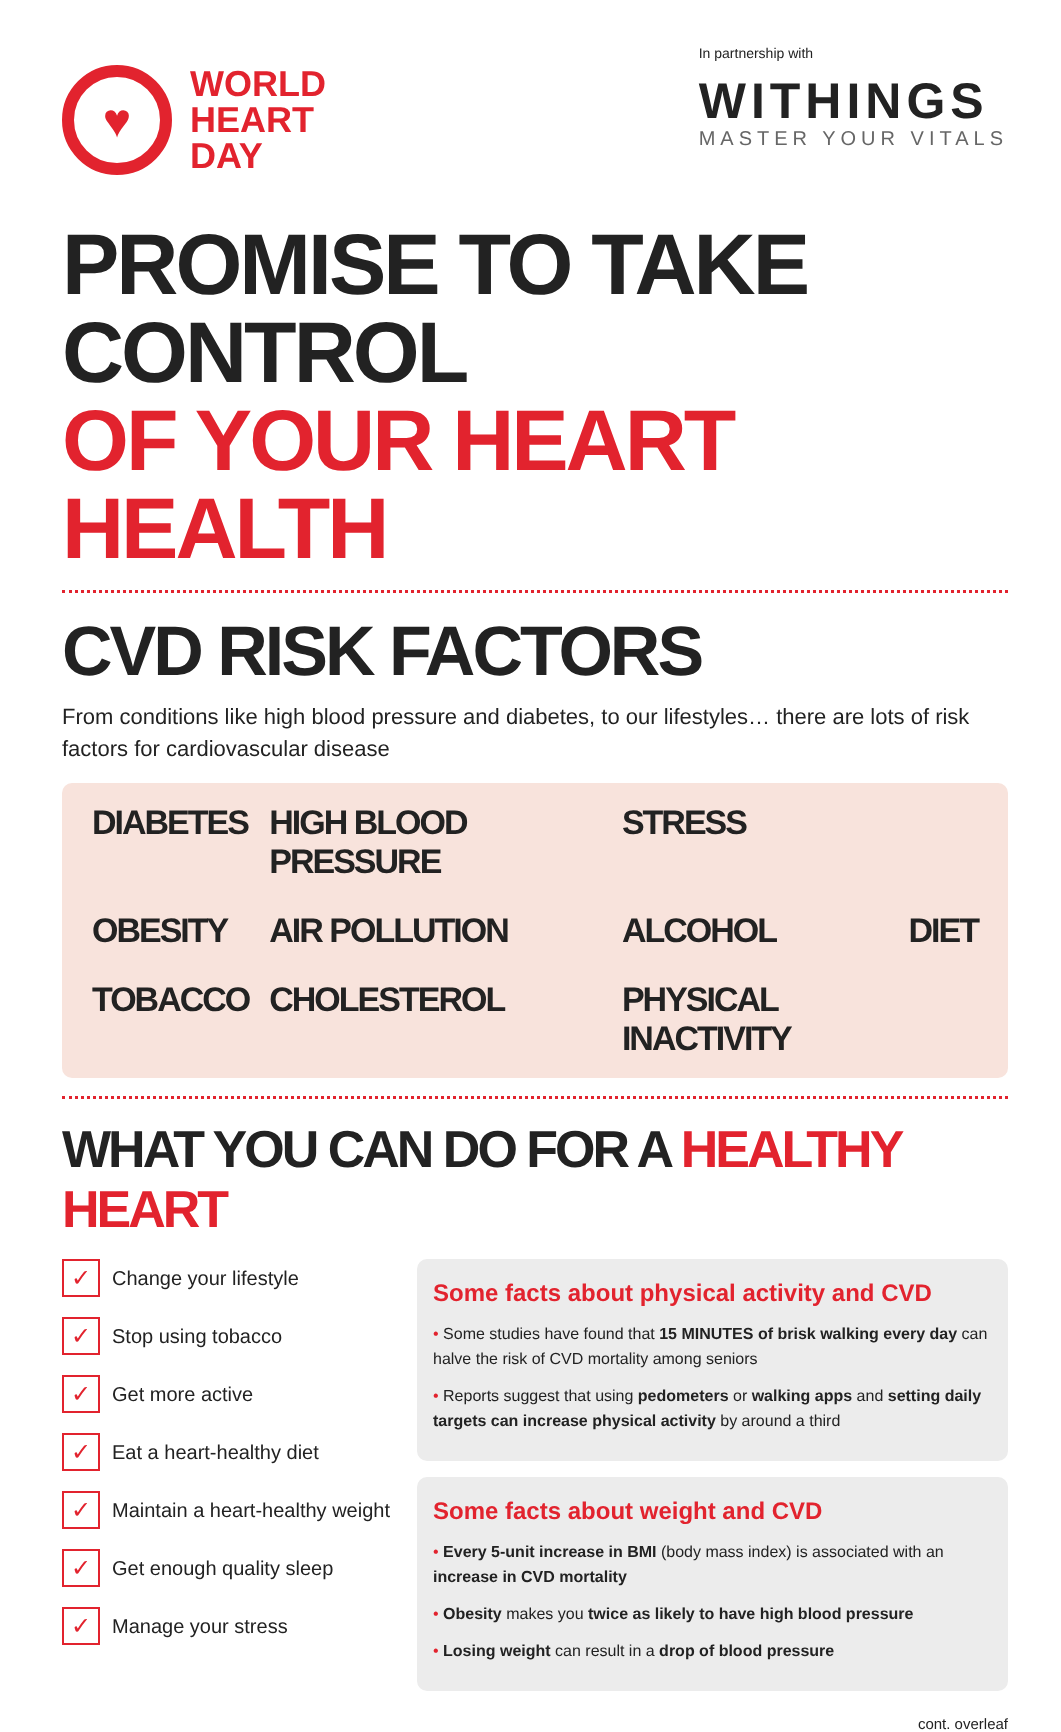♥
WORLD
HEART
DAY
In partnership with
WITHINGS
MASTER YOUR VITALS
PROMISE TO TAKE CONTROL
OF YOUR HEART HEALTH
CVD RISK FACTORS
From conditions like high blood pressure and diabetes, to our lifestyles… there are lots of risk factors for cardiovascular disease
DIABETES HIGH BLOOD PRESSURE STRESS OBESITY AIR POLLUTION ALCOHOL DIET TOBACCO CHOLESTEROL PHYSICAL INACTIVITY
WHAT YOU CAN DO FOR A HEALTHY HEART
✓ Change your lifestyle
✓ Stop using tobacco
✓ Get more active
✓ Eat a heart-healthy diet
✓ Maintain a heart-healthy weight
✓ Get enough quality sleep
✓ Manage your stress
Some facts about physical activity and CVD
• Some studies have found that 15 MINUTES of brisk walking every day can halve the risk of CVD mortality among seniors
• Reports suggest that using pedometers or walking apps and setting daily targets can increase physical activity by around a third
Some facts about weight and CVD
• Every 5-unit increase in BMI (body mass index) is associated with an increase in CVD mortality
• Obesity makes you twice as likely to have high blood pressure
• Losing weight can result in a drop of blood pressure
cont. overleaf